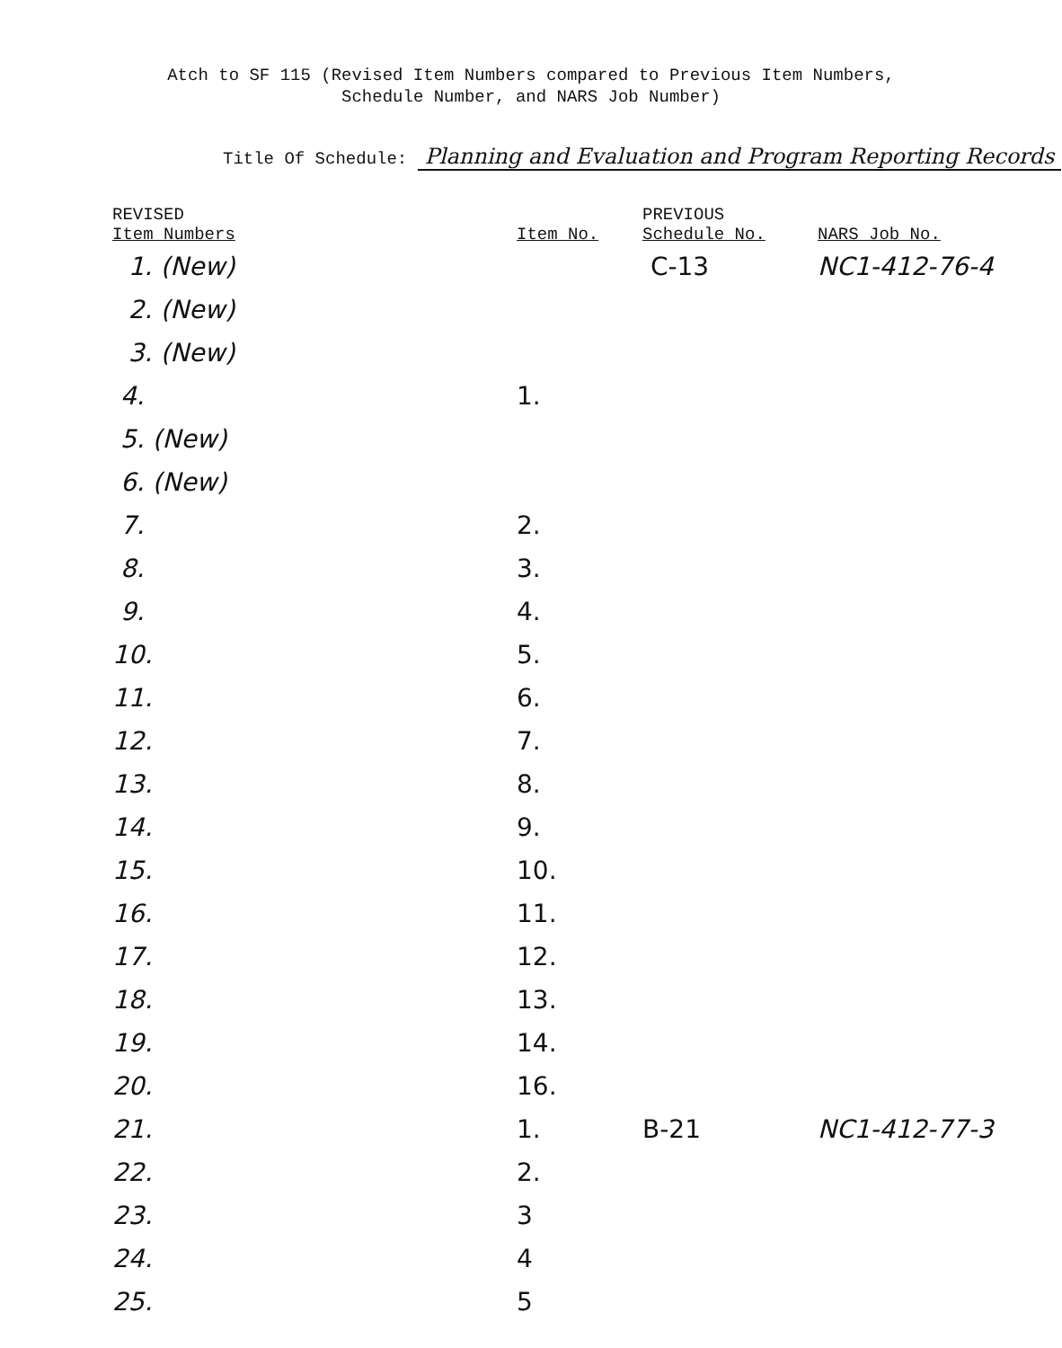Atch to SF 115 (Revised Item Numbers compared to Previous Item Numbers,
Schedule Number, and NARS Job Number)
Title Of Schedule: Planning and Evaluation and Program Reporting Records
| REVISED Item Numbers | Item No. | PREVIOUS Schedule No. | NARS Job No. |
| --- | --- | --- | --- |
| 1. (New) | | C-13 | NC1-412-76-4 |
| 2. (New) | | | |
| 3. (New) | | | |
| 4. | 1. | | |
| 5. (New) | | | |
| 6. (New) | | | |
| 7. | 2. | | |
| 8. | 3. | | |
| 9. | 4. | | |
| 10. | 5. | | |
| 11. | 6. | | |
| 12. | 7. | | |
| 13. | 8. | | |
| 14. | 9. | | |
| 15. | 10. | | |
| 16. | 11. | | |
| 17. | 12. | | |
| 18. | 13. | | |
| 19. | 14. | | |
| 20. | 16. | | |
| 21. | 1. | B-21 | NC1-412-77-3 |
| 22. | 2. | | |
| 23. | 3 | | |
| 24. | 4 | | |
| 25. | 5 | | |